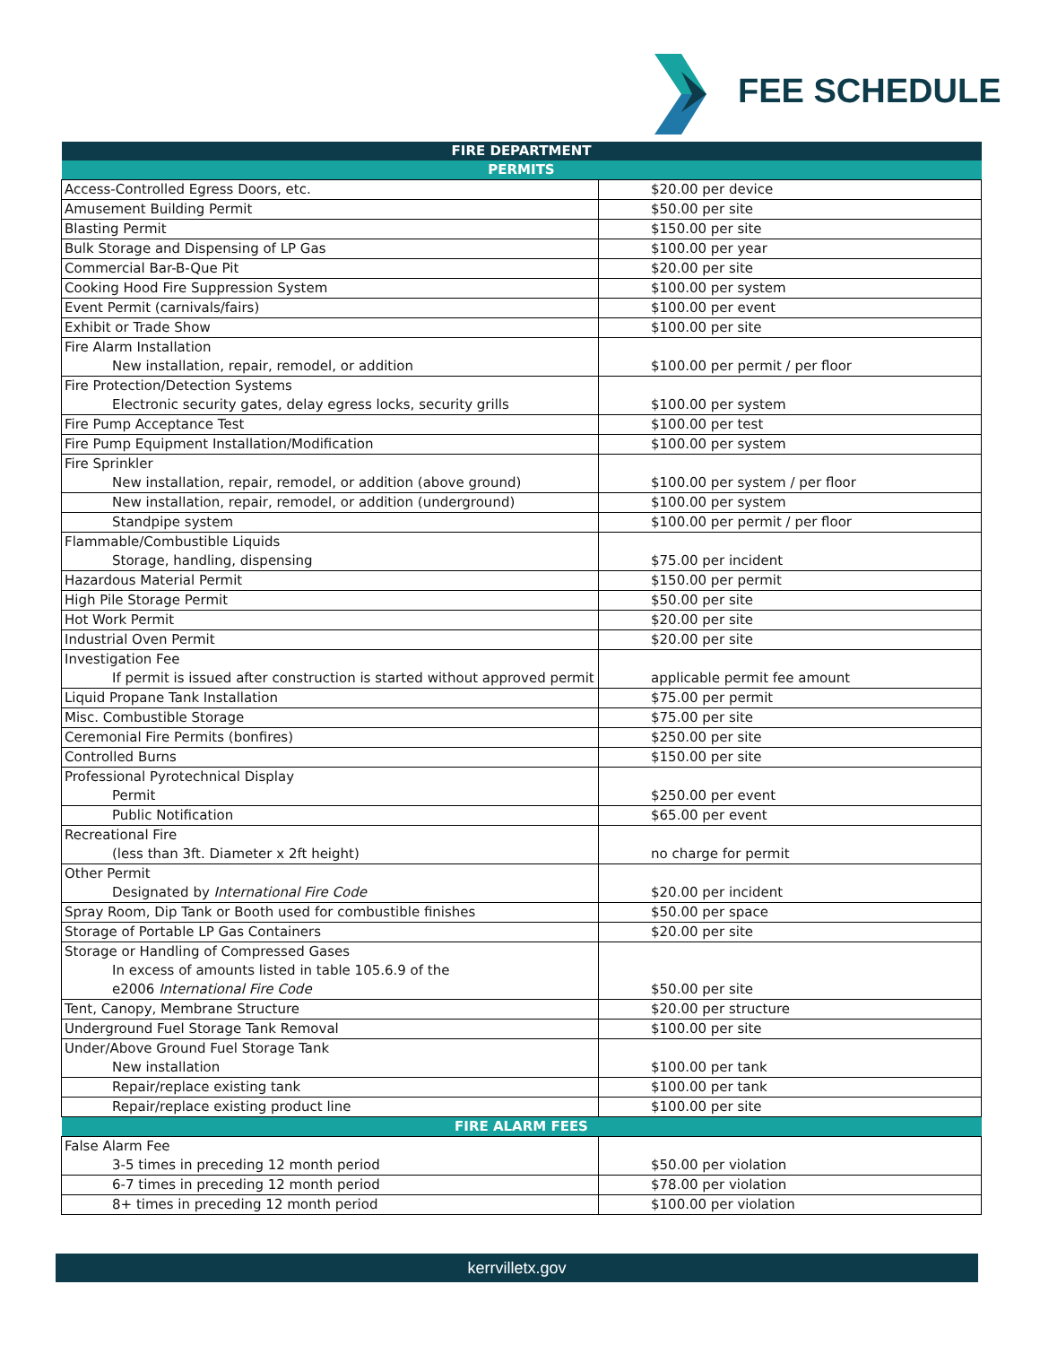FEE SCHEDULE
| FIRE DEPARTMENT | |
| --- | --- |
| PERMITS | |
| Access-Controlled Egress Doors, etc. | $20.00 per device |
| Amusement Building Permit | $50.00 per site |
| Blasting Permit | $150.00 per site |
| Bulk Storage and Dispensing of LP Gas | $100.00 per year |
| Commercial Bar-B-Que Pit | $20.00 per site |
| Cooking Hood Fire Suppression System | $100.00 per system |
| Event Permit (carnivals/fairs) | $100.00 per event |
| Exhibit or Trade Show | $100.00 per site |
| Fire Alarm Installation New installation, repair, remodel, or addition | $100.00 per permit / per floor |
| Fire Protection/Detection Systems Electronic security gates, delay egress locks, security grills | $100.00 per system |
| Fire Pump Acceptance Test | $100.00 per test |
| Fire Pump Equipment Installation/Modification | $100.00 per system |
| Fire Sprinkler New installation, repair, remodel, or addition (above ground) | $100.00 per system / per floor |
| New installation, repair, remodel, or addition (underground) | $100.00 per system |
| Standpipe system | $100.00 per permit / per floor |
| Flammable/Combustible Liquids Storage, handling, dispensing | $75.00 per incident |
| Hazardous Material Permit | $150.00 per permit |
| High Pile Storage Permit | $50.00 per site |
| Hot Work Permit | $20.00 per site |
| Industrial Oven Permit | $20.00 per site |
| Investigation Fee If permit is issued after construction is started without approved permit | applicable permit fee amount |
| Liquid Propane Tank Installation | $75.00 per permit |
| Misc. Combustible Storage | $75.00 per site |
| Ceremonial Fire Permits (bonfires) | $250.00 per site |
| Controlled Burns | $150.00 per site |
| Professional Pyrotechnical Display Permit | $250.00 per event |
| Public Notification | $65.00 per event |
| Recreational Fire (less than 3ft. Diameter x 2ft height) | no charge for permit |
| Other Permit Designated by International Fire Code | $20.00 per incident |
| Spray Room, Dip Tank or Booth used for combustible finishes | $50.00 per space |
| Storage of Portable LP Gas Containers | $20.00 per site |
| Storage or Handling of Compressed Gases In excess of amounts listed in table 105.6.9 of the e2006 International Fire Code | $50.00 per site |
| Tent, Canopy, Membrane Structure | $20.00 per structure |
| Underground Fuel Storage Tank Removal | $100.00 per site |
| Under/Above Ground Fuel Storage Tank New installation | $100.00 per tank |
| Repair/replace existing tank | $100.00 per tank |
| Repair/replace existing product line | $100.00 per site |
| FIRE ALARM FEES | |
| False Alarm Fee 3-5 times in preceding 12 month period | $50.00 per violation |
| 6-7 times in preceding 12 month period | $78.00 per violation |
| 8+ times in preceding 12 month period | $100.00 per violation |
kerrvilletx.gov